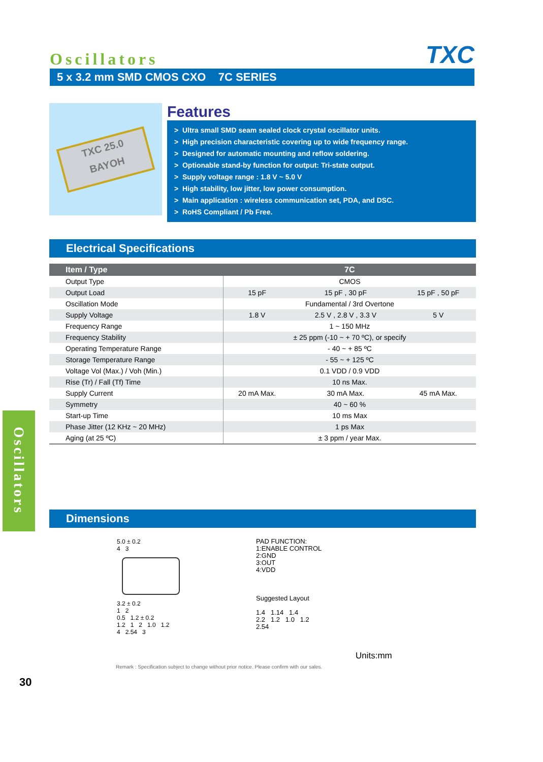Oscillators
TXC
5 x 3.2 mm SMD CMOS CXO 7C SERIES
TXC 25.0
BAYOH
Features
> Ultra small SMD seam sealed clock crystal oscillator units.
> High precision characteristic covering up to wide frequency range.
> Designed for automatic mounting and reflow soldering.
> Optionable stand-by function for output: Tri-state output.
> Supply voltage range : 1.8 V ~ 5.0 V
> High stability, low jitter, low power consumption.
> Main application : wireless communication set, PDA, and DSC.
> RoHS Compliant / Pb Free.
Electrical Specifications
| Item / Type | 7C | | |
| --- | --- | --- | --- |
| Output Type | CMOS | | |
| Output Load | 15 pF | 15 pF , 30 pF | 15 pF , 50 pF |
| Oscillation Mode | Fundamental / 3rd Overtone | | |
| Supply Voltage | 1.8 V | 2.5 V , 2.8 V , 3.3 V | 5 V |
| Frequency Range | 1 ~ 150 MHz | | |
| Frequency Stability | ± 25 ppm (-10 ~ + 70 ºC), or specify | | |
| Operating Temperature Range | - 40 ~ + 85 ºC | | |
| Storage Temperature Range | - 55 ~ + 125 ºC | | |
| Voltage Vol (Max.) / Voh (Min.) | 0.1 VDD / 0.9 VDD | | |
| Rise (Tr) / Fall (Tf) Time | 10 ns Max. | | |
| Supply Current | 20 mA Max. | 30 mA Max. | 45 mA Max. |
| Symmetry | 40 ~ 60 % | | |
| Start-up Time | 10 ms Max | | |
| Phase Jitter (12 KHz ~ 20 MHz) | 1 ps Max | | |
| Aging (at 25 ºC) | ± 3 ppm / year Max. | | |
Oscillators
Dimensions
5.0 ± 0.2
4 3
3.2 ± 0.2
1 2
0.5 1.2 ± 0.2
1.2 1 2 1.0 1.2
4 2.54 3
PAD FUNCTION:
1:ENABLE CONTROL
2:GND
3:OUT
4:VDD
Suggested Layout
1.4 1.14 1.4
2.2 1.2 1.0 1.2
2.54
Units:mm
Remark : Specification subject to change without prior notice. Please confirm with our sales.
30